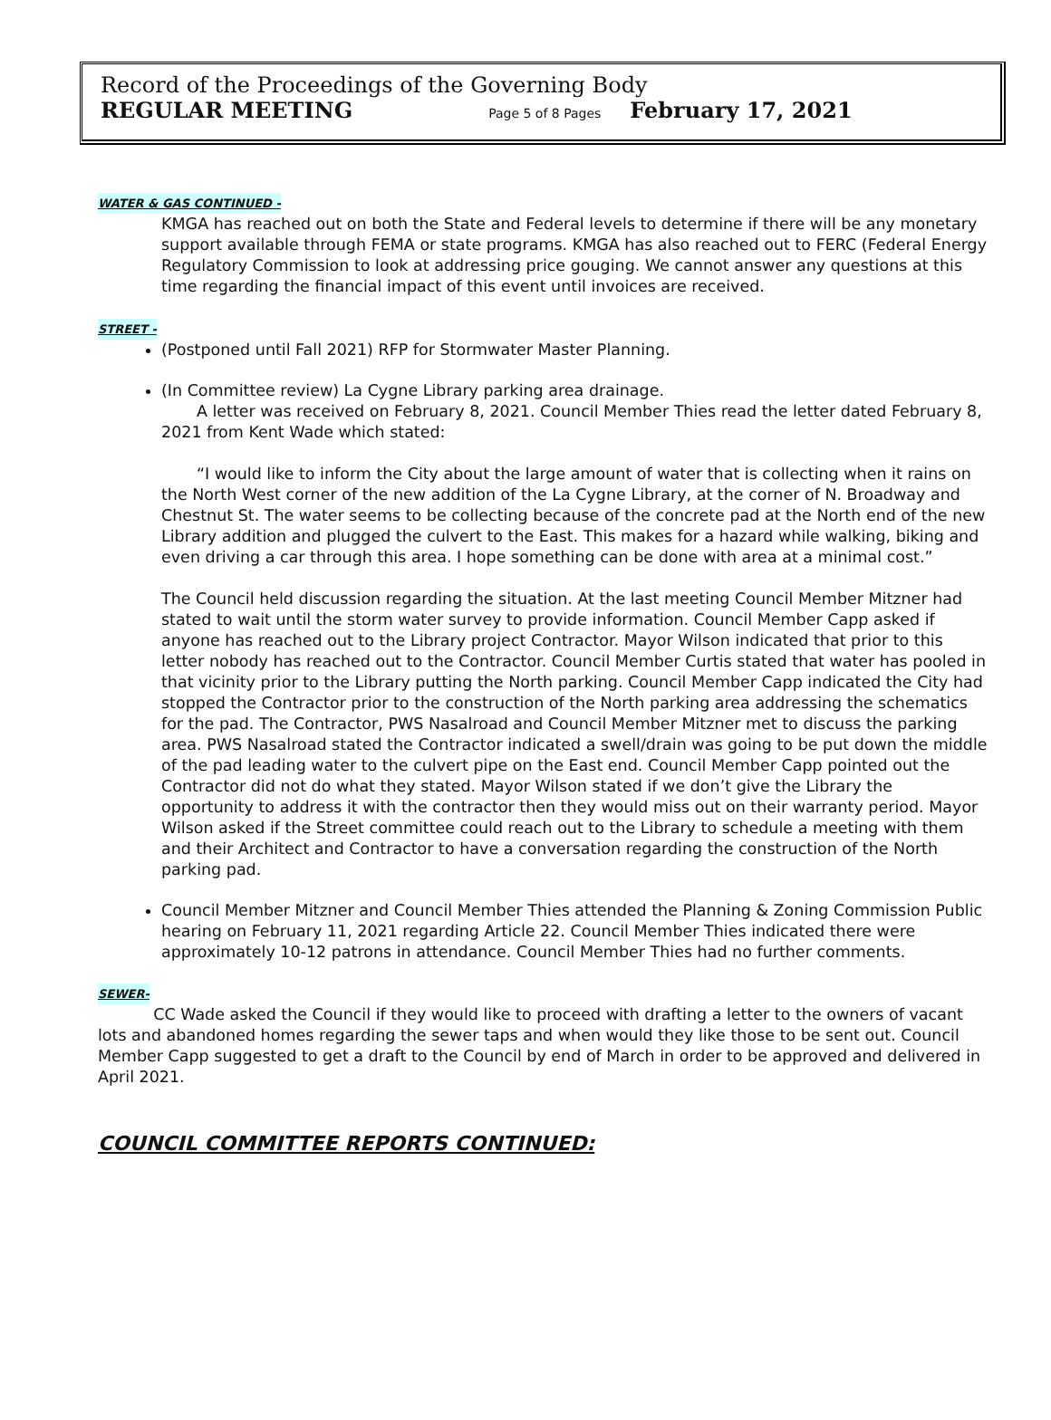Record of the Proceedings of the Governing Body
REGULAR MEETING Page 5 of 8 Pages February 17, 2021
WATER & GAS CONTINUED -
KMGA has reached out on both the State and Federal levels to determine if there will be any monetary support available through FEMA or state programs. KMGA has also reached out to FERC (Federal Energy Regulatory Commission to look at addressing price gouging. We cannot answer any questions at this time regarding the financial impact of this event until invoices are received.
STREET -
(Postponed until Fall 2021) RFP for Stormwater Master Planning.
(In Committee review) La Cygne Library parking area drainage.
A letter was received on February 8, 2021. Council Member Thies read the letter dated February 8, 2021 from Kent Wade which stated:
“I would like to inform the City about the large amount of water that is collecting when it rains on the North West corner of the new addition of the La Cygne Library, at the corner of N. Broadway and Chestnut St. The water seems to be collecting because of the concrete pad at the North end of the new Library addition and plugged the culvert to the East. This makes for a hazard while walking, biking and even driving a car through this area. I hope something can be done with area at a minimal cost.”
The Council held discussion regarding the situation. At the last meeting Council Member Mitzner had stated to wait until the storm water survey to provide information. Council Member Capp asked if anyone has reached out to the Library project Contractor. Mayor Wilson indicated that prior to this letter nobody has reached out to the Contractor. Council Member Curtis stated that water has pooled in that vicinity prior to the Library putting the North parking. Council Member Capp indicated the City had stopped the Contractor prior to the construction of the North parking area addressing the schematics for the pad. The Contractor, PWS Nasalroad and Council Member Mitzner met to discuss the parking area. PWS Nasalroad stated the Contractor indicated a swell/drain was going to be put down the middle of the pad leading water to the culvert pipe on the East end. Council Member Capp pointed out the Contractor did not do what they stated. Mayor Wilson stated if we don’t give the Library the opportunity to address it with the contractor then they would miss out on their warranty period. Mayor Wilson asked if the Street committee could reach out to the Library to schedule a meeting with them and their Architect and Contractor to have a conversation regarding the construction of the North parking pad.
Council Member Mitzner and Council Member Thies attended the Planning & Zoning Commission Public hearing on February 11, 2021 regarding Article 22. Council Member Thies indicated there were approximately 10-12 patrons in attendance. Council Member Thies had no further comments.
SEWER-
CC Wade asked the Council if they would like to proceed with drafting a letter to the owners of vacant lots and abandoned homes regarding the sewer taps and when would they like those to be sent out. Council Member Capp suggested to get a draft to the Council by end of March in order to be approved and delivered in April 2021.
COUNCIL COMMITTEE REPORTS CONTINUED: